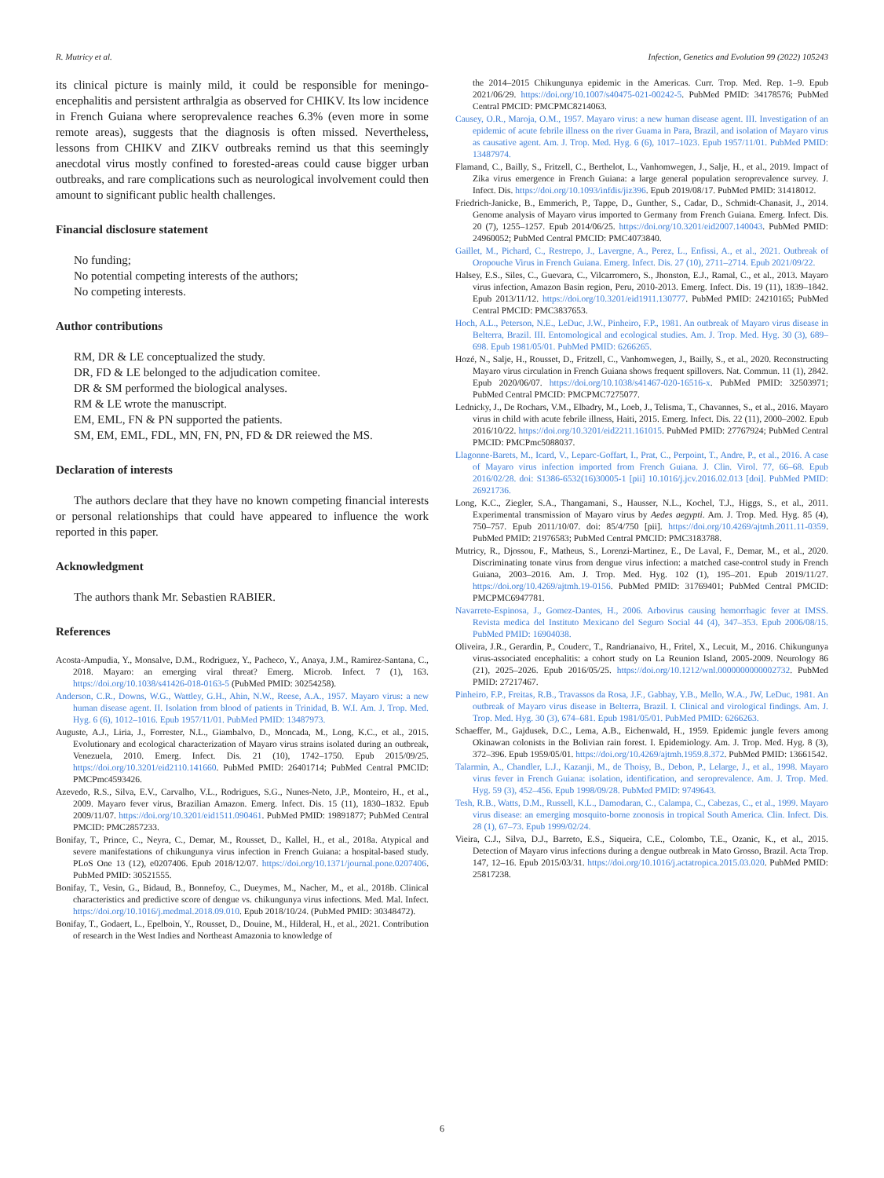R. Mutricy et al. Infection, Genetics and Evolution 99 (2022) 105243
its clinical picture is mainly mild, it could be responsible for meningo-encephalitis and persistent arthralgia as observed for CHIKV. Its low incidence in French Guiana where seroprevalence reaches 6.3% (even more in some remote areas), suggests that the diagnosis is often missed. Nevertheless, lessons from CHIKV and ZIKV outbreaks remind us that this seemingly anecdotal virus mostly confined to forested-areas could cause bigger urban outbreaks, and rare complications such as neurological involvement could then amount to significant public health challenges.
Financial disclosure statement
No funding;
No potential competing interests of the authors;
No competing interests.
Author contributions
RM, DR & LE conceptualized the study.
DR, FD & LE belonged to the adjudication comitee.
DR & SM performed the biological analyses.
RM & LE wrote the manuscript.
EM, EML, FN & PN supported the patients.
SM, EM, EML, FDL, MN, FN, PN, FD & DR reiewed the MS.
Declaration of interests
The authors declare that they have no known competing financial interests or personal relationships that could have appeared to influence the work reported in this paper.
Acknowledgment
The authors thank Mr. Sebastien RABIER.
References
Acosta-Ampudia, Y., Monsalve, D.M., Rodriguez, Y., Pacheco, Y., Anaya, J.M., Ramirez-Santana, C., 2018. Mayaro: an emerging viral threat? Emerg. Microb. Infect. 7 (1), 163. https://doi.org/10.1038/s41426-018-0163-5 (PubMed PMID: 30254258).
Anderson, C.R., Downs, W.G., Wattley, G.H., Ahin, N.W., Reese, A.A., 1957. Mayaro virus: a new human disease agent. II. Isolation from blood of patients in Trinidad, B. W.I. Am. J. Trop. Med. Hyg. 6 (6), 1012–1016. Epub 1957/11/01. PubMed PMID: 13487973.
Auguste, A.J., Liria, J., Forrester, N.L., Giambalvo, D., Moncada, M., Long, K.C., et al., 2015. Evolutionary and ecological characterization of Mayaro virus strains isolated during an outbreak, Venezuela, 2010. Emerg. Infect. Dis. 21 (10), 1742–1750. Epub 2015/09/25. https://doi.org/10.3201/eid2110.141660. PubMed PMID: 26401714; PubMed Central PMCID: PMCPmc4593426.
Azevedo, R.S., Silva, E.V., Carvalho, V.L., Rodrigues, S.G., Nunes-Neto, J.P., Monteiro, H., et al., 2009. Mayaro fever virus, Brazilian Amazon. Emerg. Infect. Dis. 15 (11), 1830–1832. Epub 2009/11/07. https://doi.org/10.3201/eid1511.090461. PubMed PMID: 19891877; PubMed Central PMCID: PMC2857233.
Bonifay, T., Prince, C., Neyra, C., Demar, M., Rousset, D., Kallel, H., et al., 2018a. Atypical and severe manifestations of chikungunya virus infection in French Guiana: a hospital-based study. PLoS One 13 (12), e0207406. Epub 2018/12/07. https://doi.org/10.1371/journal.pone.0207406. PubMed PMID: 30521555.
Bonifay, T., Vesin, G., Bidaud, B., Bonnefoy, C., Dueymes, M., Nacher, M., et al., 2018b. Clinical characteristics and predictive score of dengue vs. chikungunya virus infections. Med. Mal. Infect. https://doi.org/10.1016/j.medmal.2018.09.010. Epub 2018/10/24. (PubMed PMID: 30348472).
Bonifay, T., Godaert, L., Epelboin, Y., Rousset, D., Douine, M., Hilderal, H., et al., 2021. Contribution of research in the West Indies and Northeast Amazonia to knowledge of
the 2014–2015 Chikungunya epidemic in the Americas. Curr. Trop. Med. Rep. 1–9. Epub 2021/06/29. https://doi.org/10.1007/s40475-021-00242-5. PubMed PMID: 34178576; PubMed Central PMCID: PMCPMC8214063.
Causey, O.R., Maroja, O.M., 1957. Mayaro virus: a new human disease agent. III. Investigation of an epidemic of acute febrile illness on the river Guama in Para, Brazil, and isolation of Mayaro virus as causative agent. Am. J. Trop. Med. Hyg. 6 (6), 1017–1023. Epub 1957/11/01. PubMed PMID: 13487974.
Flamand, C., Bailly, S., Fritzell, C., Berthelot, L., Vanhomwegen, J., Salje, H., et al., 2019. Impact of Zika virus emergence in French Guiana: a large general population seroprevalence survey. J. Infect. Dis. https://doi.org/10.1093/infdis/jiz396. Epub 2019/08/17. PubMed PMID: 31418012.
Friedrich-Janicke, B., Emmerich, P., Tappe, D., Gunther, S., Cadar, D., Schmidt-Chanasit, J., 2014. Genome analysis of Mayaro virus imported to Germany from French Guiana. Emerg. Infect. Dis. 20 (7), 1255–1257. Epub 2014/06/25. https://doi.org/10.3201/eid2007.140043. PubMed PMID: 24960052; PubMed Central PMCID: PMC4073840.
Gaillet, M., Pichard, C., Restrepo, J., Lavergne, A., Perez, L., Enfissi, A., et al., 2021. Outbreak of Oropouche Virus in French Guiana. Emerg. Infect. Dis. 27 (10), 2711–2714. Epub 2021/09/22.
Halsey, E.S., Siles, C., Guevara, C., Vilcarromero, S., Jhonston, E.J., Ramal, C., et al., 2013. Mayaro virus infection, Amazon Basin region, Peru, 2010-2013. Emerg. Infect. Dis. 19 (11), 1839–1842. Epub 2013/11/12. https://doi.org/10.3201/eid1911.130777. PubMed PMID: 24210165; PubMed Central PMCID: PMC3837653.
Hoch, A.L., Peterson, N.E., LeDuc, J.W., Pinheiro, F.P., 1981. An outbreak of Mayaro virus disease in Belterra, Brazil. III. Entomological and ecological studies. Am. J. Trop. Med. Hyg. 30 (3), 689–698. Epub 1981/05/01. PubMed PMID: 6266265.
Hozé, N., Salje, H., Rousset, D., Fritzell, C., Vanhomwegen, J., Bailly, S., et al., 2020. Reconstructing Mayaro virus circulation in French Guiana shows frequent spillovers. Nat. Commun. 11 (1), 2842. Epub 2020/06/07. https://doi.org/10.1038/s41467-020-16516-x. PubMed PMID: 32503971; PubMed Central PMCID: PMCPMC7275077.
Lednicky, J., De Rochars, V.M., Elbadry, M., Loeb, J., Telisma, T., Chavannes, S., et al., 2016. Mayaro virus in child with acute febrile illness, Haiti, 2015. Emerg. Infect. Dis. 22 (11), 2000–2002. Epub 2016/10/22. https://doi.org/10.3201/eid2211.161015. PubMed PMID: 27767924; PubMed Central PMCID: PMCPmc5088037.
Llagonne-Barets, M., Icard, V., Leparc-Goffart, I., Prat, C., Perpoint, T., Andre, P., et al., 2016. A case of Mayaro virus infection imported from French Guiana. J. Clin. Virol. 77, 66–68. Epub 2016/02/28. doi: S1386-6532(16)30005-1 [pii] 10.1016/j.jcv.2016.02.013 [doi]. PubMed PMID: 26921736.
Long, K.C., Ziegler, S.A., Thangamani, S., Hausser, N.L., Kochel, T.J., Higgs, S., et al., 2011. Experimental transmission of Mayaro virus by Aedes aegypti. Am. J. Trop. Med. Hyg. 85 (4), 750–757. Epub 2011/10/07. doi: 85/4/750 [pii]. https://doi.org/10.4269/ajtmh.2011.11-0359. PubMed PMID: 21976583; PubMed Central PMCID: PMC3183788.
Mutricy, R., Djossou, F., Matheus, S., Lorenzi-Martinez, E., De Laval, F., Demar, M., et al., 2020. Discriminating tonate virus from dengue virus infection: a matched case-control study in French Guiana, 2003–2016. Am. J. Trop. Med. Hyg. 102 (1), 195–201. Epub 2019/11/27. https://doi.org/10.4269/ajtmh.19-0156. PubMed PMID: 31769401; PubMed Central PMCID: PMCPMC6947781.
Navarrete-Espinosa, J., Gomez-Dantes, H., 2006. Arbovirus causing hemorrhagic fever at IMSS. Revista medica del Instituto Mexicano del Seguro Social 44 (4), 347–353. Epub 2006/08/15. PubMed PMID: 16904038.
Oliveira, J.R., Gerardin, P., Couderc, T., Randrianaivo, H., Fritel, X., Lecuit, M., 2016. Chikungunya virus-associated encephalitis: a cohort study on La Reunion Island, 2005-2009. Neurology 86 (21), 2025–2026. Epub 2016/05/25. https://doi.org/10.1212/wnl.0000000000002732. PubMed PMID: 27217467.
Pinheiro, F.P., Freitas, R.B., Travassos da Rosa, J.F., Gabbay, Y.B., Mello, W.A., JW, LeDuc, 1981. An outbreak of Mayaro virus disease in Belterra, Brazil. I. Clinical and virological findings. Am. J. Trop. Med. Hyg. 30 (3), 674–681. Epub 1981/05/01. PubMed PMID: 6266263.
Schaeffer, M., Gajdusek, D.C., Lema, A.B., Eichenwald, H., 1959. Epidemic jungle fevers among Okinawan colonists in the Bolivian rain forest. I. Epidemiology. Am. J. Trop. Med. Hyg. 8 (3), 372–396. Epub 1959/05/01. https://doi.org/10.4269/ajtmh.1959.8.372. PubMed PMID: 13661542.
Talarmin, A., Chandler, L.J., Kazanji, M., de Thoisy, B., Debon, P., Lelarge, J., et al., 1998. Mayaro virus fever in French Guiana: isolation, identification, and seroprevalence. Am. J. Trop. Med. Hyg. 59 (3), 452–456. Epub 1998/09/28. PubMed PMID: 9749643.
Tesh, R.B., Watts, D.M., Russell, K.L., Damodaran, C., Calampa, C., Cabezas, C., et al., 1999. Mayaro virus disease: an emerging mosquito-borne zoonosis in tropical South America. Clin. Infect. Dis. 28 (1), 67–73. Epub 1999/02/24.
Vieira, C.J., Silva, D.J., Barreto, E.S., Siqueira, C.E., Colombo, T.E., Ozanic, K., et al., 2015. Detection of Mayaro virus infections during a dengue outbreak in Mato Grosso, Brazil. Acta Trop. 147, 12–16. Epub 2015/03/31. https://doi.org/10.1016/j.actatropica.2015.03.020. PubMed PMID: 25817238.
6